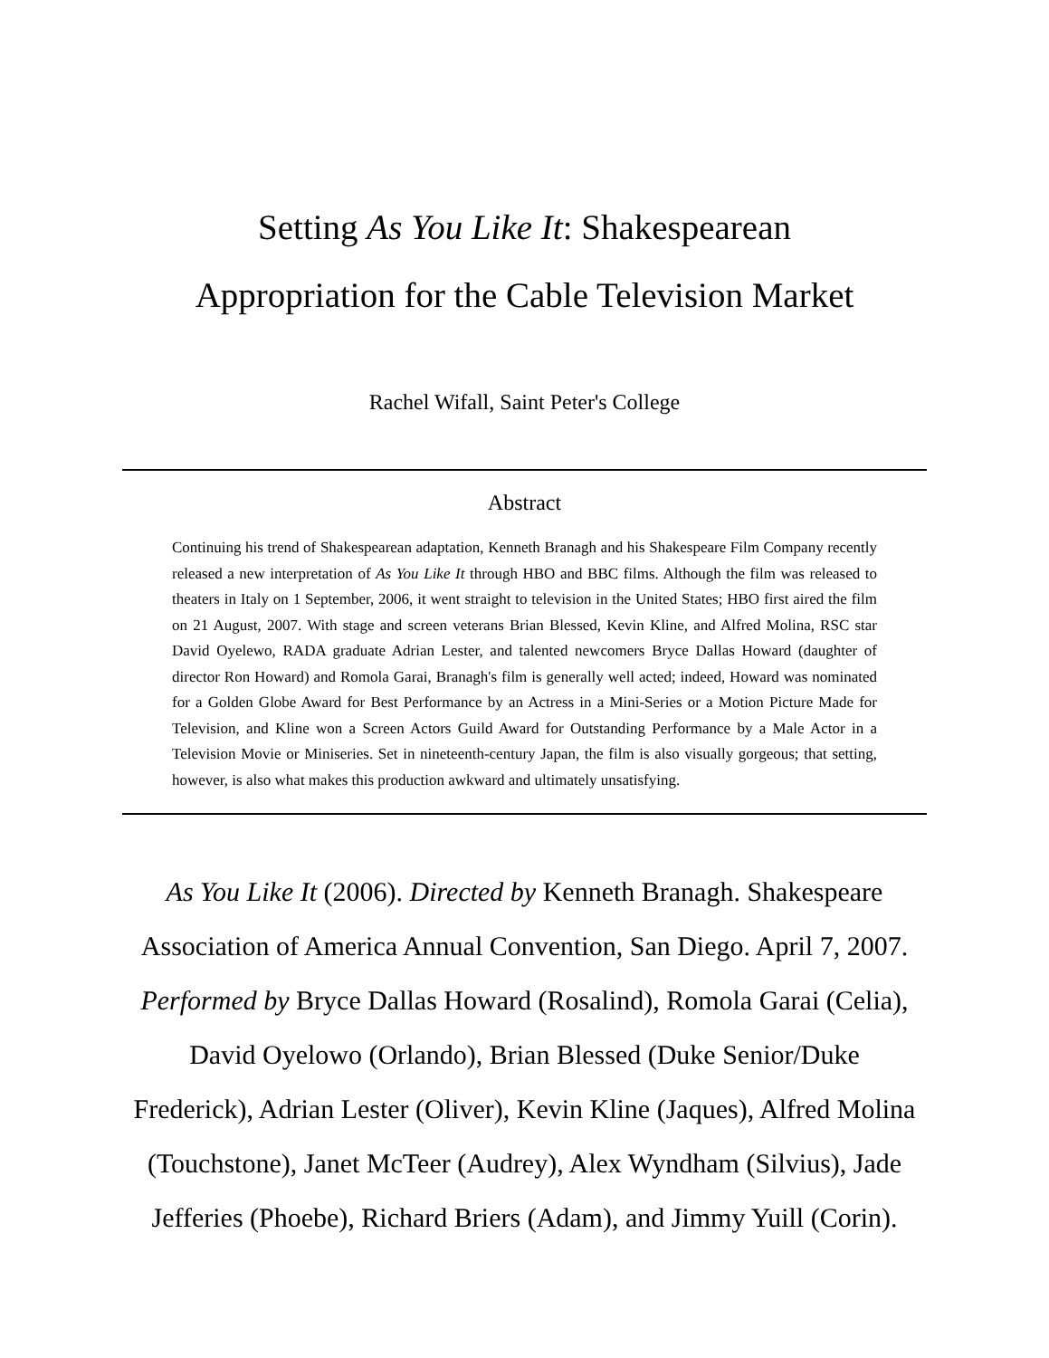Setting As You Like It: Shakespearean
Appropriation for the Cable Television Market
Rachel Wifall, Saint Peter's College
Abstract
Continuing his trend of Shakespearean adaptation, Kenneth Branagh and his Shakespeare Film Company recently released a new interpretation of As You Like It through HBO and BBC films. Although the film was released to theaters in Italy on 1 September, 2006, it went straight to television in the United States; HBO first aired the film on 21 August, 2007. With stage and screen veterans Brian Blessed, Kevin Kline, and Alfred Molina, RSC star David Oyelewo, RADA graduate Adrian Lester, and talented newcomers Bryce Dallas Howard (daughter of director Ron Howard) and Romola Garai, Branagh's film is generally well acted; indeed, Howard was nominated for a Golden Globe Award for Best Performance by an Actress in a Mini-Series or a Motion Picture Made for Television, and Kline won a Screen Actors Guild Award for Outstanding Performance by a Male Actor in a Television Movie or Miniseries. Set in nineteenth-century Japan, the film is also visually gorgeous; that setting, however, is also what makes this production awkward and ultimately unsatisfying.
As You Like It (2006). Directed by Kenneth Branagh. Shakespeare Association of America Annual Convention, San Diego. April 7, 2007. Performed by Bryce Dallas Howard (Rosalind), Romola Garai (Celia), David Oyelowo (Orlando), Brian Blessed (Duke Senior/Duke Frederick), Adrian Lester (Oliver), Kevin Kline (Jaques), Alfred Molina (Touchstone), Janet McTeer (Audrey), Alex Wyndham (Silvius), Jade Jefferies (Phoebe), Richard Briers (Adam), and Jimmy Yuill (Corin).